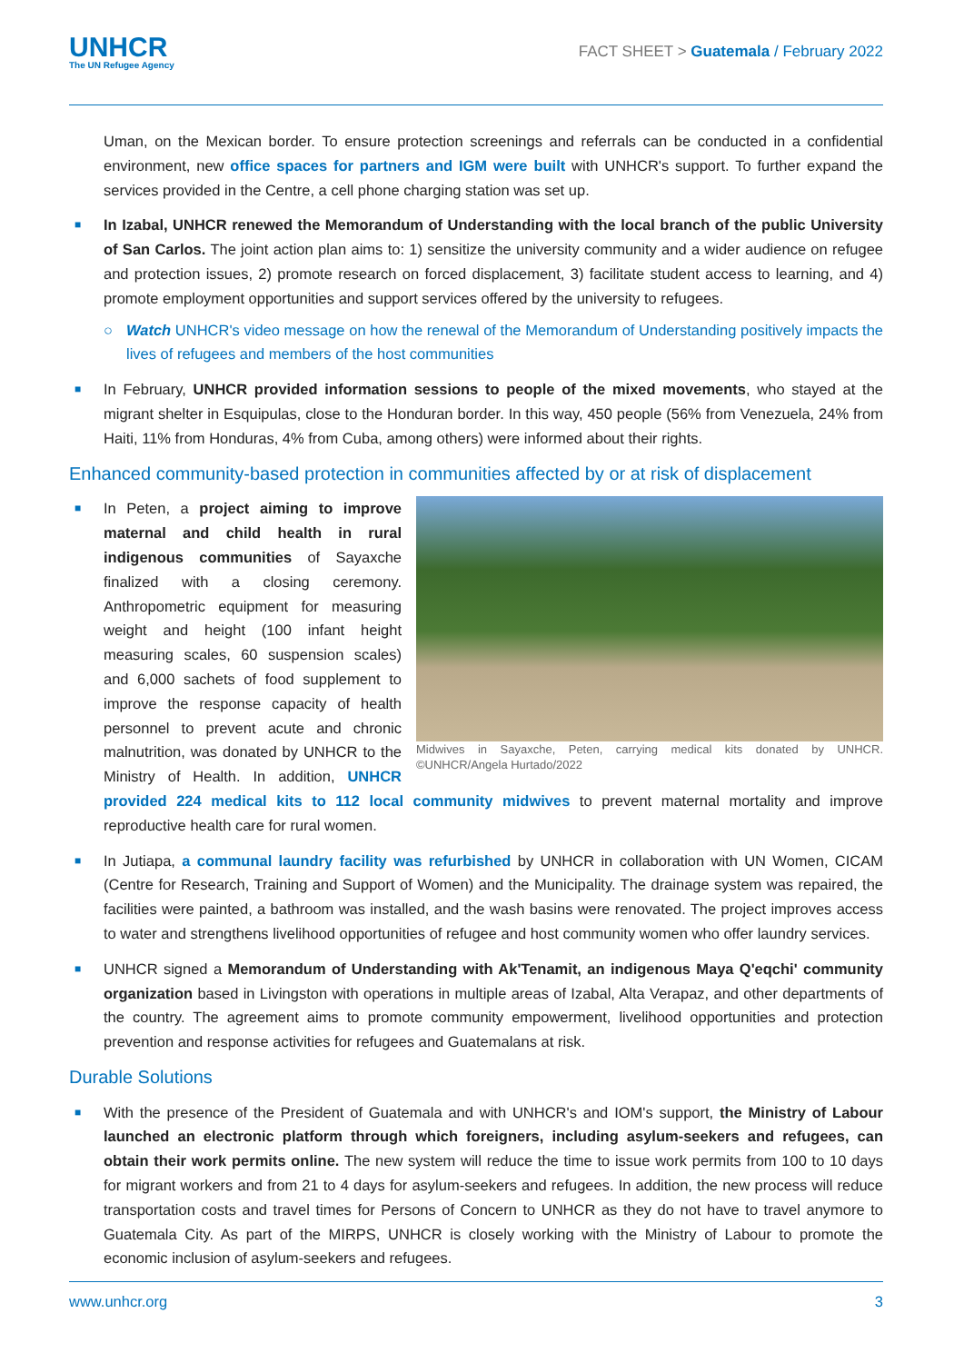UNHCR
The UN Refugee Agency
FACT SHEET > Guatemala / February 2022
Uman, on the Mexican border. To ensure protection screenings and referrals can be conducted in a confidential environment, new office spaces for partners and IGM were built with UNHCR's support. To further expand the services provided in the Centre, a cell phone charging station was set up.
■ In Izabal, UNHCR renewed the Memorandum of Understanding with the local branch of the public University of San Carlos. The joint action plan aims to: 1) sensitize the university community and a wider audience on refugee and protection issues, 2) promote research on forced displacement, 3) facilitate student access to learning, and 4) promote employment opportunities and support services offered by the university to refugees.
○ Watch UNHCR's video message on how the renewal of the Memorandum of Understanding positively impacts the lives of refugees and members of the host communities
■ In February, UNHCR provided information sessions to people of the mixed movements, who stayed at the migrant shelter in Esquipulas, close to the Honduran border. In this way, 450 people (56% from Venezuela, 24% from Haiti, 11% from Honduras, 4% from Cuba, among others) were informed about their rights.
Enhanced community-based protection in communities affected by or at risk of displacement
■
Midwives in Sayaxche, Peten, carrying medical kits donated by UNHCR. ©UNHCR/Angela Hurtado/2022
In Peten, a project aiming to improve maternal and child health in rural indigenous communities of Sayaxche finalized with a closing ceremony. Anthropometric equipment for measuring weight and height (100 infant height measuring scales, 60 suspension scales) and 6,000 sachets of food supplement to improve the response capacity of health personnel to prevent acute and chronic malnutrition, was donated by UNHCR to the Ministry of Health. In addition, UNHCR provided 224 medical kits to 112 local community midwives to prevent maternal mortality and improve reproductive health care for rural women.
■ In Jutiapa, a communal laundry facility was refurbished by UNHCR in collaboration with UN Women, CICAM (Centre for Research, Training and Support of Women) and the Municipality. The drainage system was repaired, the facilities were painted, a bathroom was installed, and the wash basins were renovated. The project improves access to water and strengthens livelihood opportunities of refugee and host community women who offer laundry services.
■ UNHCR signed a Memorandum of Understanding with Ak'Tenamit, an indigenous Maya Q'eqchi' community organization based in Livingston with operations in multiple areas of Izabal, Alta Verapaz, and other departments of the country. The agreement aims to promote community empowerment, livelihood opportunities and protection prevention and response activities for refugees and Guatemalans at risk.
Durable Solutions
■ With the presence of the President of Guatemala and with UNHCR's and IOM's support, the Ministry of Labour launched an electronic platform through which foreigners, including asylum-seekers and refugees, can obtain their work permits online. The new system will reduce the time to issue work permits from 100 to 10 days for migrant workers and from 21 to 4 days for asylum-seekers and refugees. In addition, the new process will reduce transportation costs and travel times for Persons of Concern to UNHCR as they do not have to travel anymore to Guatemala City. As part of the MIRPS, UNHCR is closely working with the Ministry of Labour to promote the economic inclusion of asylum-seekers and refugees.
www.unhcr.org 3